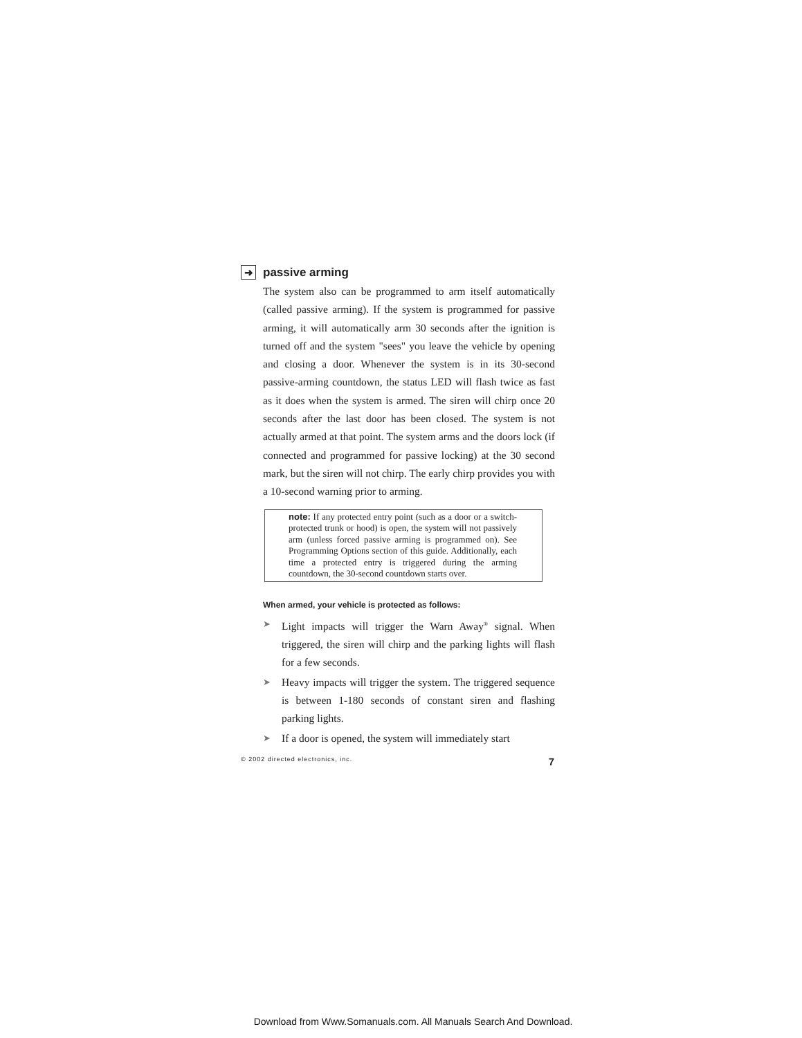➜ passive arming
The system also can be programmed to arm itself automatically (called passive arming). If the system is programmed for passive arming, it will automatically arm 30 seconds after the ignition is turned off and the system "sees" you leave the vehicle by opening and closing a door. Whenever the system is in its 30-second passive-arming countdown, the status LED will flash twice as fast as it does when the system is armed. The siren will chirp once 20 seconds after the last door has been closed. The system is not actually armed at that point. The system arms and the doors lock (if connected and programmed for passive locking) at the 30 second mark, but the siren will not chirp. The early chirp provides you with a 10-second warning prior to arming.
note: If any protected entry point (such as a door or a switch-protected trunk or hood) is open, the system will not passively arm (unless forced passive arming is programmed on). See Programming Options section of this guide. Additionally, each time a protected entry is triggered during the arming countdown, the 30-second countdown starts over.
When armed, your vehicle is protected as follows:
➤ Light impacts will trigger the Warn Away<sup>®</sup> signal. When triggered, the siren will chirp and the parking lights will flash for a few seconds.
➤ Heavy impacts will trigger the system. The triggered sequence is between 1-180 seconds of constant siren and flashing parking lights.
➤ If a door is opened, the system will immediately start
© 2002 directed electronics, inc. 7
Download from Www.Somanuals.com. All Manuals Search And Download.